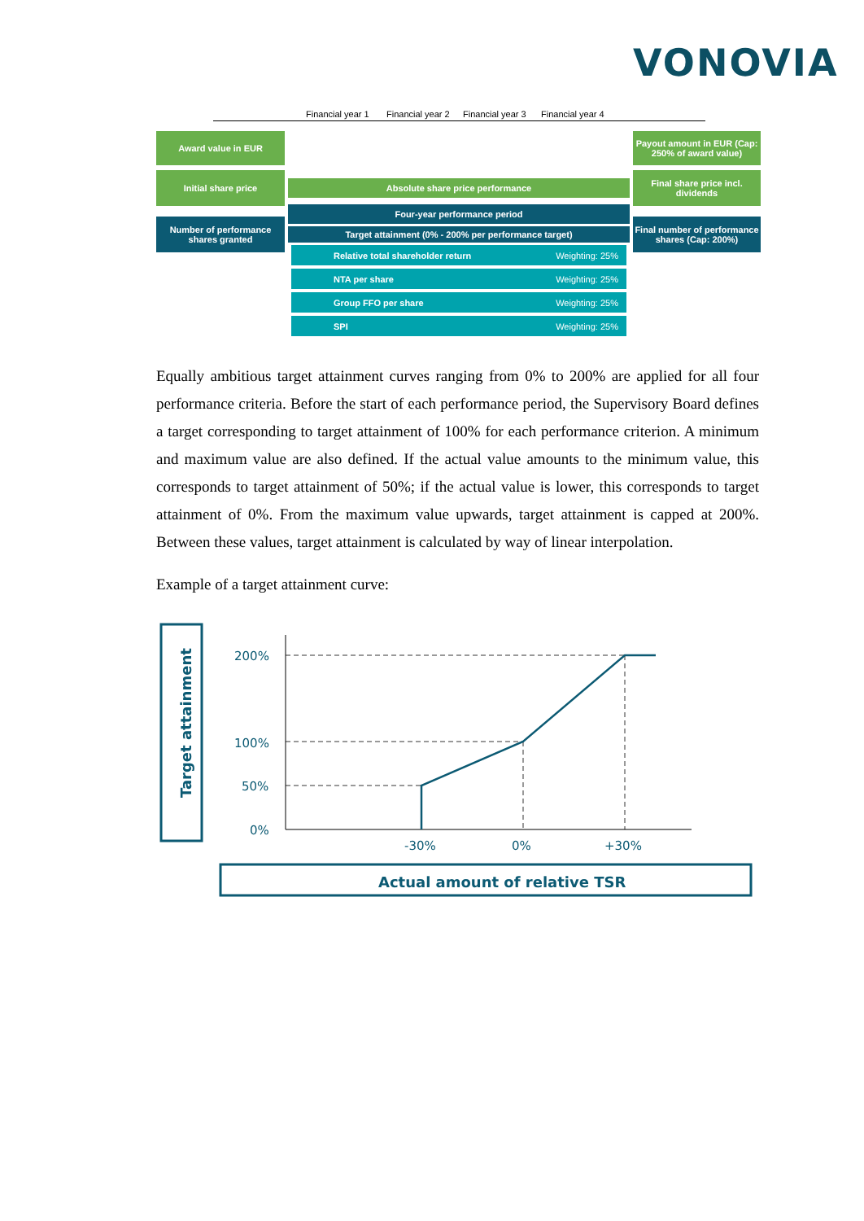VONOVIA
Financial year 1 Financial year 2 Financial year 3 Financial year 4
Award value in EUR
Initial share price
Number of performance shares granted
Absolute share price performance
Four-year performance period
Target attainment (0% - 200% per performance target)
Relative total shareholder return Weighting: 25%
NTA per share Weighting: 25%
Group FFO per share Weighting: 25%
SPI Weighting: 25%
Payout amount in EUR (Cap: 250% of award value)
Final share price incl. dividends
Final number of performance shares (Cap: 200%)
Equally ambitious target attainment curves ranging from 0% to 200% are applied for all four performance criteria. Before the start of each performance period, the Supervisory Board defines a target corresponding to target attainment of 100% for each performance criterion. A minimum and maximum value are also defined. If the actual value amounts to the minimum value, this corresponds to target attainment of 50%; if the actual value is lower, this corresponds to target attainment of 0%. From the maximum value upwards, target attainment is capped at 200%. Between these values, target attainment is calculated by way of linear interpolation.
Example of a target attainment curve:
Target attainment
200%
100%
50%
0%
-30%
0%
+30%
Actual amount of relative TSR